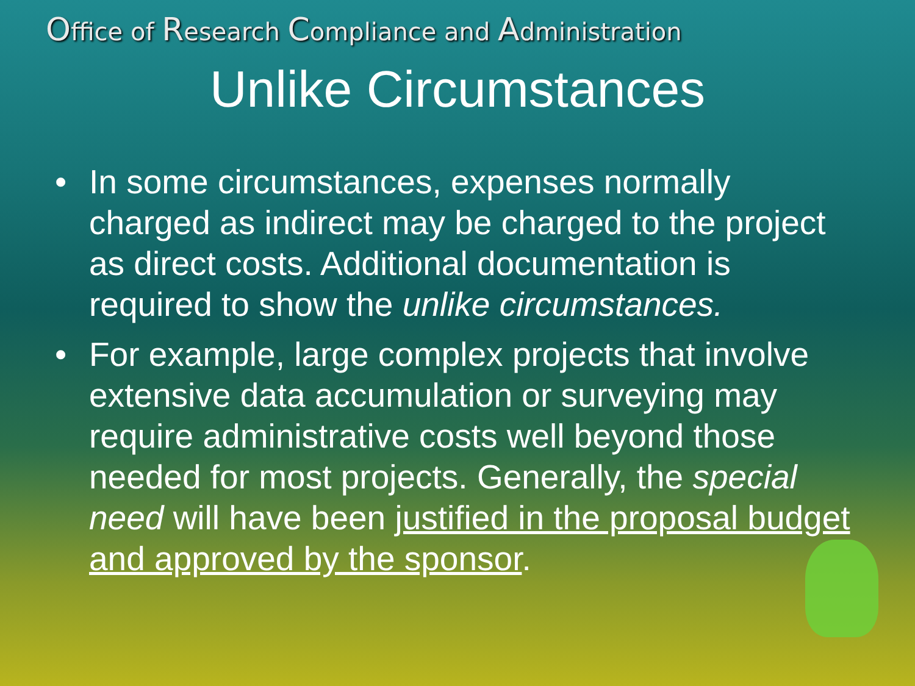Office of Research Compliance and Administration
Unlike Circumstances
• In some circumstances, expenses normally charged as indirect may be charged to the project as direct costs. Additional documentation is required to show the unlike circumstances.
• For example, large complex projects that involve extensive data accumulation or surveying may require administrative costs well beyond those needed for most projects. Generally, the special need will have been justified in the proposal budget and approved by the sponsor.